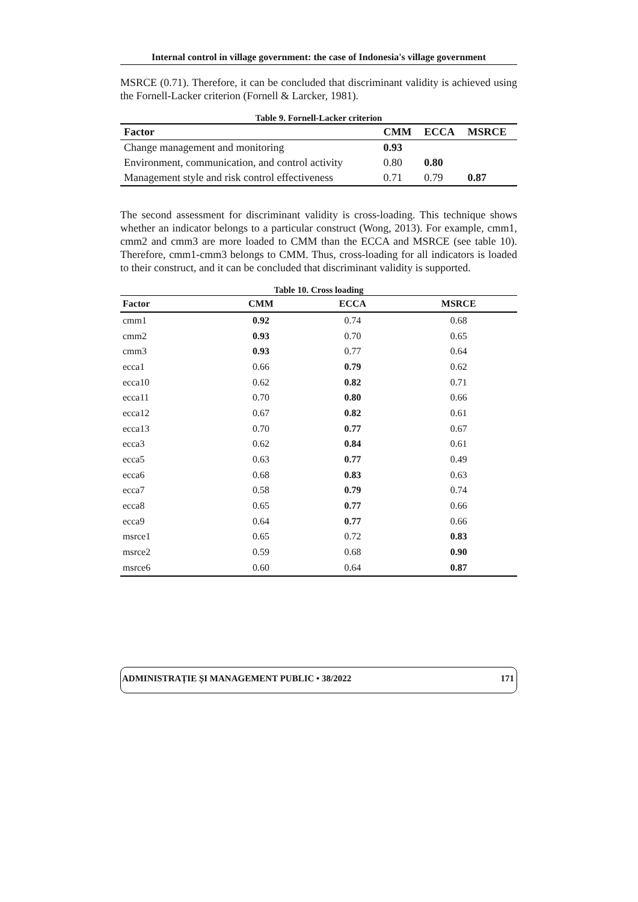Internal control in village government: the case of Indonesia's village government
MSRCE (0.71). Therefore, it can be concluded that discriminant validity is achieved using the Fornell-Lacker criterion (Fornell & Larcker, 1981).
Table 9. Fornell-Lacker criterion
| Factor | CMM | ECCA | MSRCE |
| --- | --- | --- | --- |
| Change management and monitoring | 0.93 | | |
| Environment, communication, and control activity | 0.80 | 0.80 | |
| Management style and risk control effectiveness | 0.71 | 0.79 | 0.87 |
The second assessment for discriminant validity is cross-loading. This technique shows whether an indicator belongs to a particular construct (Wong, 2013). For example, cmm1, cmm2 and cmm3 are more loaded to CMM than the ECCA and MSRCE (see table 10). Therefore, cmm1-cmm3 belongs to CMM. Thus, cross-loading for all indicators is loaded to their construct, and it can be concluded that discriminant validity is supported.
Table 10. Cross loading
| Factor | CMM | ECCA | MSRCE |
| --- | --- | --- | --- |
| cmm1 | 0.92 | 0.74 | 0.68 |
| cmm2 | 0.93 | 0.70 | 0.65 |
| cmm3 | 0.93 | 0.77 | 0.64 |
| ecca1 | 0.66 | 0.79 | 0.62 |
| ecca10 | 0.62 | 0.82 | 0.71 |
| ecca11 | 0.70 | 0.80 | 0.66 |
| ecca12 | 0.67 | 0.82 | 0.61 |
| ecca13 | 0.70 | 0.77 | 0.67 |
| ecca3 | 0.62 | 0.84 | 0.61 |
| ecca5 | 0.63 | 0.77 | 0.49 |
| ecca6 | 0.68 | 0.83 | 0.63 |
| ecca7 | 0.58 | 0.79 | 0.74 |
| ecca8 | 0.65 | 0.77 | 0.66 |
| ecca9 | 0.64 | 0.77 | 0.66 |
| msrce1 | 0.65 | 0.72 | 0.83 |
| msrce2 | 0.59 | 0.68 | 0.90 |
| msrce6 | 0.60 | 0.64 | 0.87 |
ADMINISTRAȚIE ȘI MANAGEMENT PUBLIC • 38/2022 171